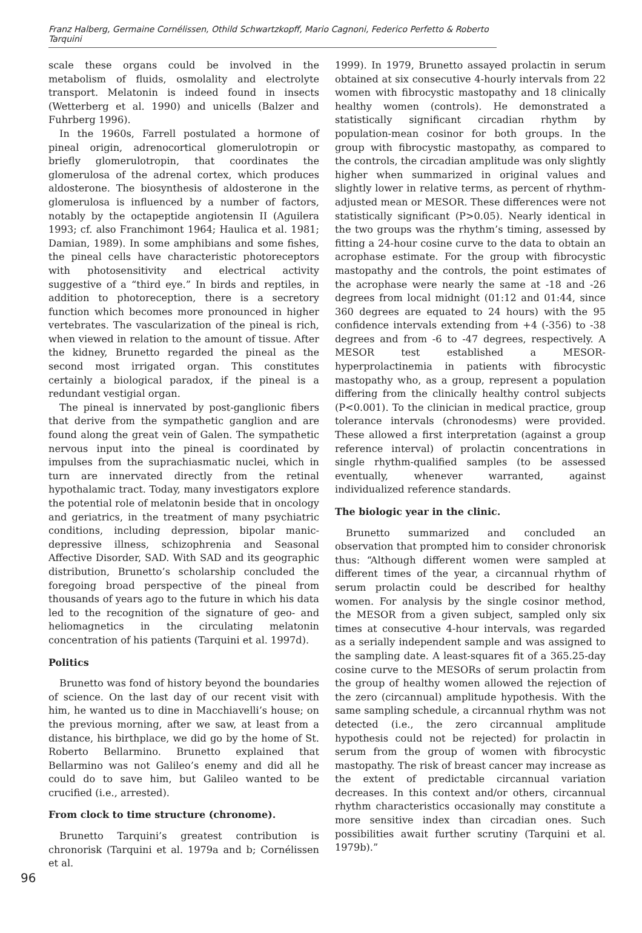Franz Halberg, Germaine Cornélissen, Othild Schwartzkopff, Mario Cagnoni, Federico Perfetto & Roberto Tarquini
scale these organs could be involved in the metabolism of fluids, osmolality and electrolyte transport. Melatonin is indeed found in insects (Wetterberg et al. 1990) and unicells (Balzer and Fuhrberg 1996).
In the 1960s, Farrell postulated a hormone of pineal origin, adrenocortical glomerulotropin or briefly glomerulotropin, that coordinates the glomerulosa of the adrenal cortex, which produces aldosterone. The biosynthesis of aldosterone in the glomerulosa is influenced by a number of factors, notably by the octapeptide angiotensin II (Aguilera 1993; cf. also Franchimont 1964; Haulica et al. 1981; Damian, 1989). In some amphibians and some fishes, the pineal cells have characteristic photoreceptors with photosensitivity and electrical activity suggestive of a “third eye.” In birds and reptiles, in addition to photoreception, there is a secretory function which becomes more pronounced in higher vertebrates. The vascularization of the pineal is rich, when viewed in relation to the amount of tissue. After the kidney, Brunetto regarded the pineal as the second most irrigated organ. This constitutes certainly a biological paradox, if the pineal is a redundant vestigial organ.
The pineal is innervated by post-ganglionic fibers that derive from the sympathetic ganglion and are found along the great vein of Galen. The sympathetic nervous input into the pineal is coordinated by impulses from the suprachiasmatic nuclei, which in turn are innervated directly from the retinal hypothalamic tract. Today, many investigators explore the potential role of melatonin beside that in oncology and geriatrics, in the treatment of many psychiatric conditions, including depression, bipolar manic-depressive illness, schizophrenia and Seasonal Affective Disorder, SAD. With SAD and its geographic distribution, Brunetto’s scholarship concluded the foregoing broad perspective of the pineal from thousands of years ago to the future in which his data led to the recognition of the signature of geo- and heliomagnetics in the circulating melatonin concentration of his patients (Tarquini et al. 1997d).
Politics
Brunetto was fond of history beyond the boundaries of science. On the last day of our recent visit with him, he wanted us to dine in Macchiavelli’s house; on the previous morning, after we saw, at least from a distance, his birthplace, we did go by the home of St. Roberto Bellarmino. Brunetto explained that Bellarmino was not Galileo’s enemy and did all he could do to save him, but Galileo wanted to be crucified (i.e., arrested).
From clock to time structure (chronome).
Brunetto Tarquini’s greatest contribution is chronorisk (Tarquini et al. 1979a and b; Cornélissen et al.
1999). In 1979, Brunetto assayed prolactin in serum obtained at six consecutive 4-hourly intervals from 22 women with fibrocystic mastopathy and 18 clinically healthy women (controls). He demonstrated a statistically significant circadian rhythm by population-mean cosinor for both groups. In the group with fibrocystic mastopathy, as compared to the controls, the circadian amplitude was only slightly higher when summarized in original values and slightly lower in relative terms, as percent of rhythm-adjusted mean or MESOR. These differences were not statistically significant (P>0.05). Nearly identical in the two groups was the rhythm’s timing, assessed by fitting a 24-hour cosine curve to the data to obtain an acrophase estimate. For the group with fibrocystic mastopathy and the controls, the point estimates of the acrophase were nearly the same at -18 and -26 degrees from local midnight (01:12 and 01:44, since 360 degrees are equated to 24 hours) with the 95 confidence intervals extending from +4 (-356) to -38 degrees and from -6 to -47 degrees, respectively. A MESOR test established a MESOR-hyperprolactinemia in patients with fibrocystic mastopathy who, as a group, represent a population differing from the clinically healthy control subjects (P<0.001). To the clinician in medical practice, group tolerance intervals (chronodesms) were provided. These allowed a first interpretation (against a group reference interval) of prolactin concentrations in single rhythm-qualified samples (to be assessed eventually, whenever warranted, against individualized reference standards.
The biologic year in the clinic.
Brunetto summarized and concluded an observation that prompted him to consider chronorisk thus: “Although different women were sampled at different times of the year, a circannual rhythm of serum prolactin could be described for healthy women. For analysis by the single cosinor method, the MESOR from a given subject, sampled only six times at consecutive 4-hour intervals, was regarded as a serially independent sample and was assigned to the sampling date. A least-squares fit of a 365.25-day cosine curve to the MESORs of serum prolactin from the group of healthy women allowed the rejection of the zero (circannual) amplitude hypothesis. With the same sampling schedule, a circannual rhythm was not detected (i.e., the zero circannual amplitude hypothesis could not be rejected) for prolactin in serum from the group of women with fibrocystic mastopathy. The risk of breast cancer may increase as the extent of predictable circannual variation decreases. In this context and/or others, circannual rhythm characteristics occasionally may constitute a more sensitive index than circadian ones. Such possibilities await further scrutiny (Tarquini et al. 1979b).”
96